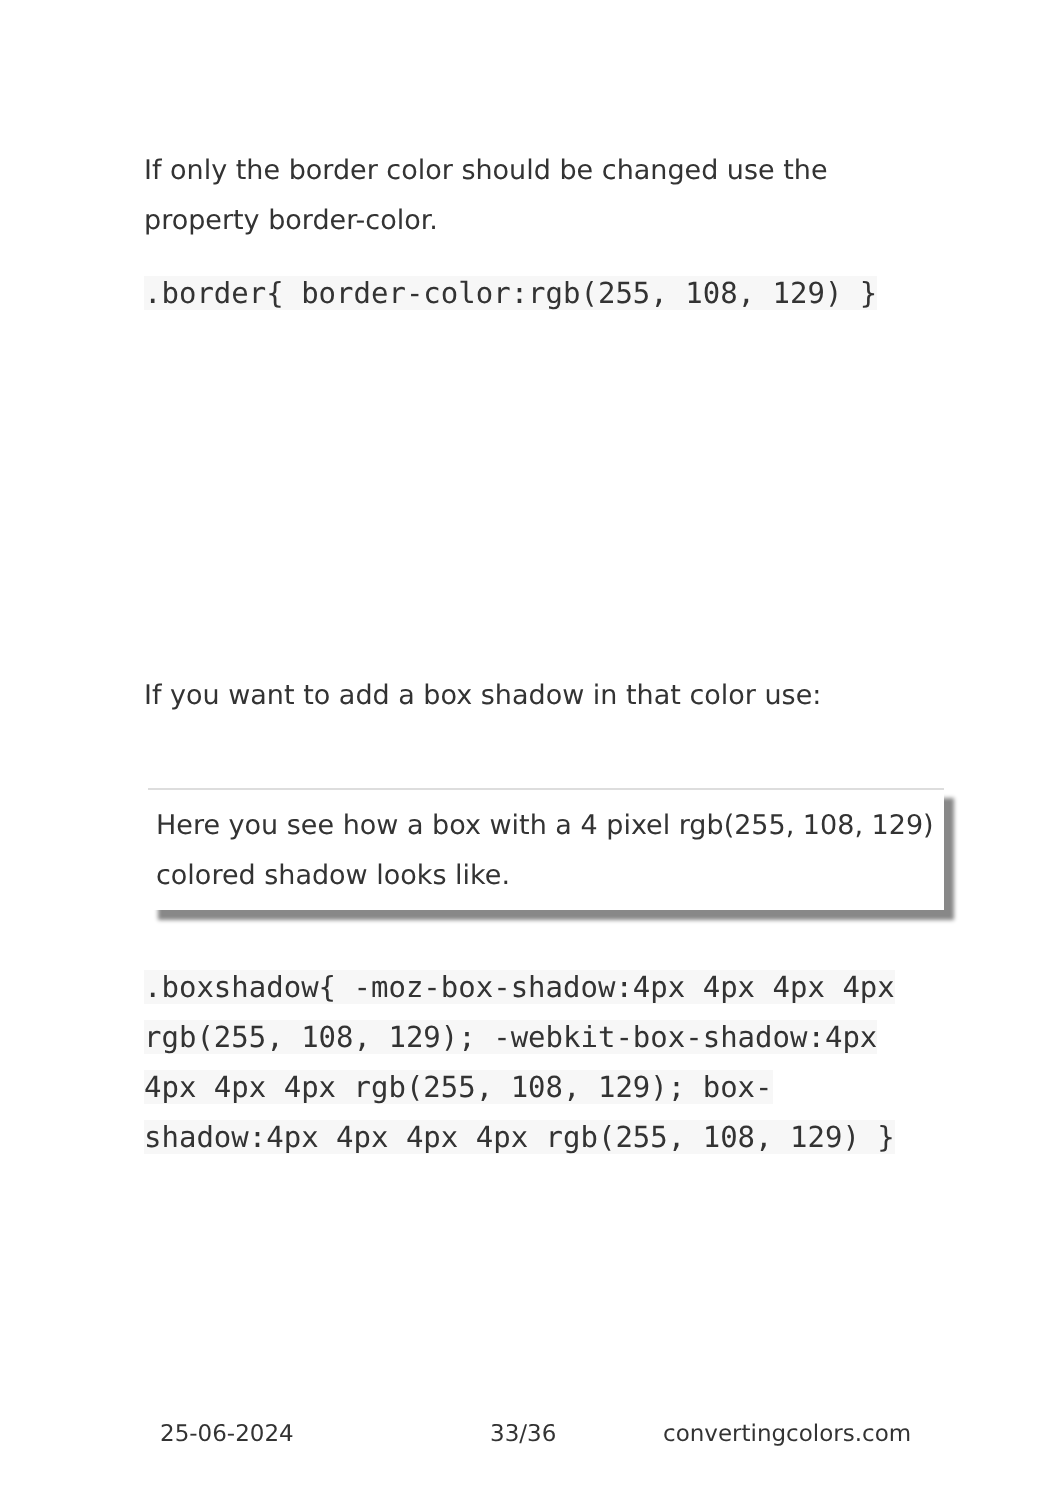If only the border color should be changed use the property border-color.
.border{ border-color:rgb(255, 108, 129) }
If you want to add a box shadow in that color use:
Here you see how a box with a 4 pixel rgb(255, 108, 129) colored shadow looks like.
.boxshadow{ -moz-box-shadow:4px 4px 4px 4px rgb(255, 108, 129); -webkit-box-shadow:4px 4px 4px 4px rgb(255, 108, 129); box-shadow:4px 4px 4px 4px rgb(255, 108, 129) }
25-06-2024 33/36 convertingcolors.com